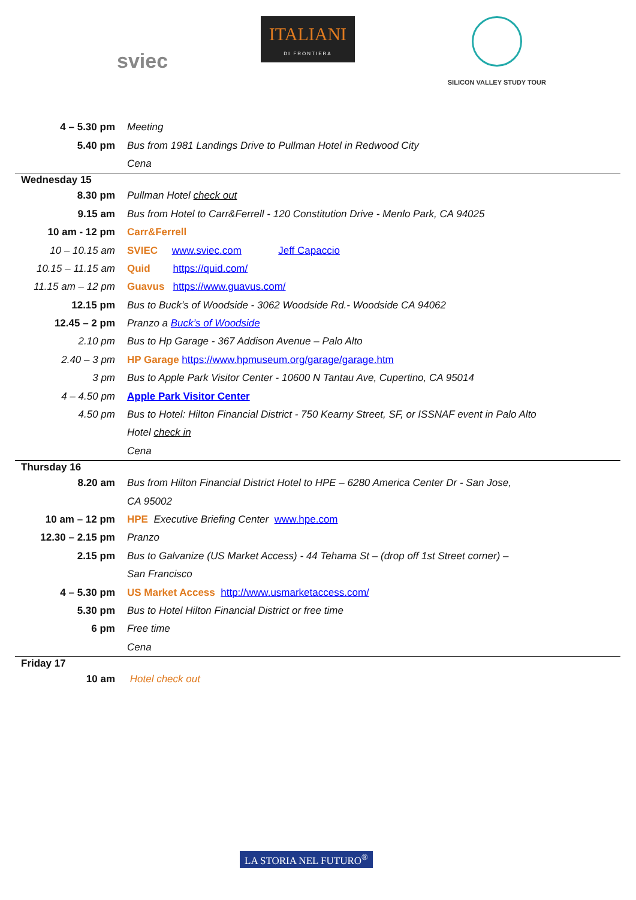sviec
ITALIANI
DI FRONTIERA
SILICON VALLEY STUDY TOUR
| 4 – 5.30 pm | Meeting |
| 5.40 pm | Bus from 1981 Landings Drive to Pullman Hotel in Redwood City |
| | Cena |
| Wednesday 15 | |
| 8.30 pm | Pullman Hotel check out |
| 9.15 am | Bus from Hotel to Carr&Ferrell - 120 Constitution Drive - Menlo Park, CA 94025 |
| 10 am - 12 pm | Carr&Ferrell |
| 10 – 10.15 am | SVIEC www.sviec.com Jeff Capaccio |
| 10.15 – 11.15 am | Quid https://quid.com/ |
| 11.15 am – 12 pm | Guavus https://www.guavus.com/ |
| 12.15 pm | Bus to Buck’s of Woodside - 3062 Woodside Rd.- Woodside CA 94062 |
| 12.45 – 2 pm | Pranzo a Buck’s of Woodside |
| 2.10 pm | Bus to Hp Garage - 367 Addison Avenue – Palo Alto |
| 2.40 – 3 pm | HP Garage https://www.hpmuseum.org/garage/garage.htm |
| 3 pm | Bus to Apple Park Visitor Center - 10600 N Tantau Ave, Cupertino, CA 95014 |
| 4 – 4.50 pm | Apple Park Visitor Center |
| 4.50 pm | Bus to Hotel: Hilton Financial District - 750 Kearny Street, SF, or ISSNAF event in Palo Alto |
| | Hotel check in |
| | Cena |
| Thursday 16 | |
| 8.20 am | Bus from Hilton Financial District Hotel to HPE – 6280 America Center Dr - San Jose, |
| | CA 95002 |
| 10 am – 12 pm | HPE Executive Briefing Center www.hpe.com |
| 12.30 – 2.15 pm | Pranzo |
| 2.15 pm | Bus to Galvanize (US Market Access) - 44 Tehama St – (drop off 1st Street corner) – |
| | San Francisco |
| 4 – 5.30 pm | US Market Access http://www.usmarketaccess.com/ |
| 5.30 pm | Bus to Hotel Hilton Financial District or free time |
| 6 pm | Free time |
| | Cena |
| Friday 17 | |
| 10 am | Hotel check out |
LA STORIA NEL FUTURO<sup>®</sup>